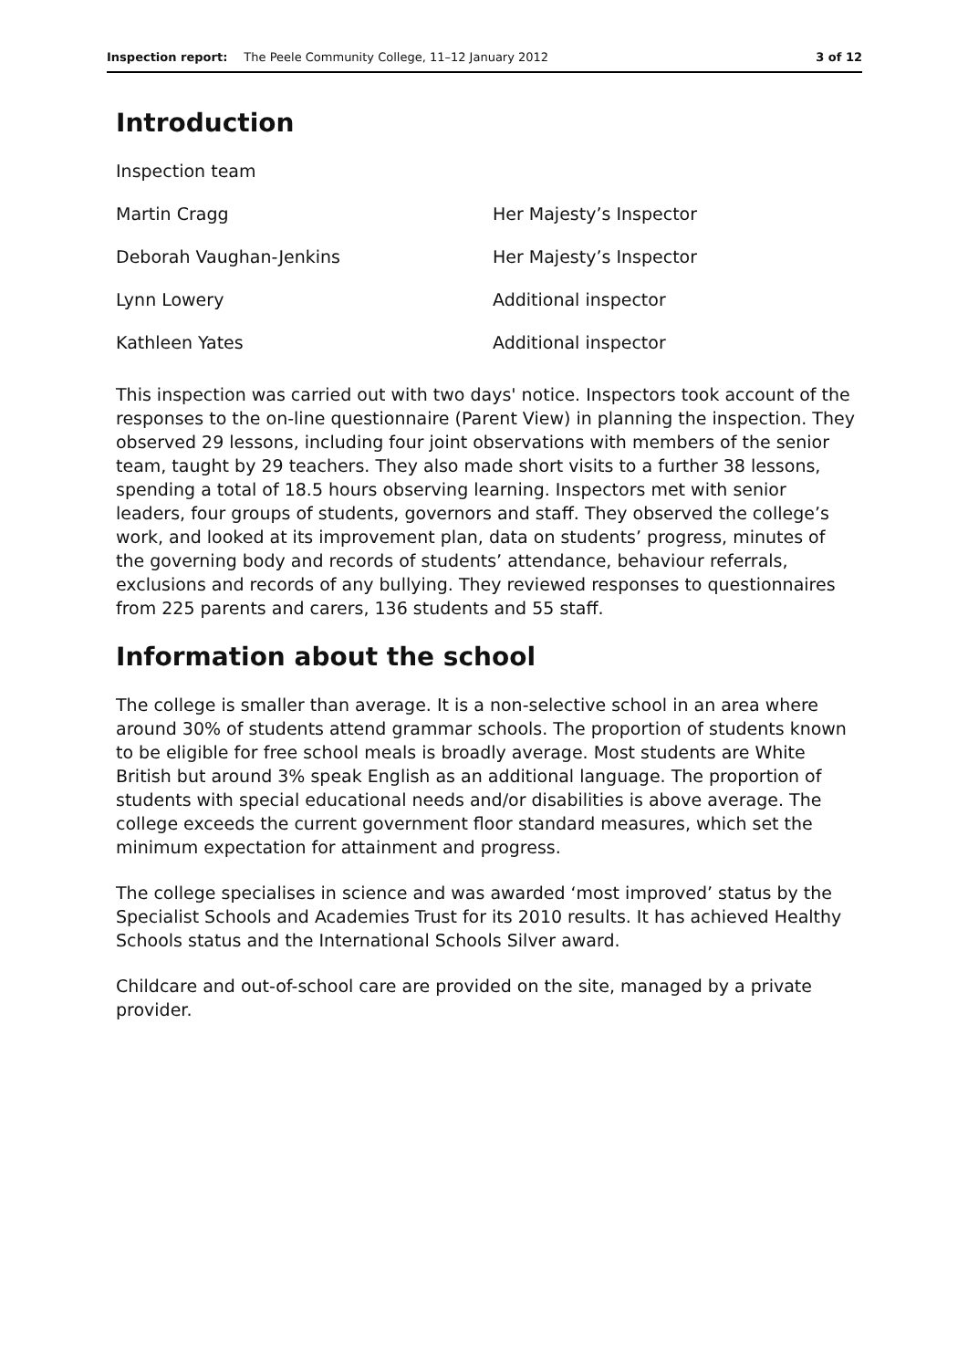Inspection report: The Peele Community College, 11–12 January 2012 3 of 12
Introduction
| Inspection team | |
| Martin Cragg | Her Majesty’s Inspector |
| Deborah Vaughan-Jenkins | Her Majesty’s Inspector |
| Lynn Lowery | Additional inspector |
| Kathleen Yates | Additional inspector |
This inspection was carried out with two days' notice. Inspectors took account of the responses to the on-line questionnaire (Parent View) in planning the inspection. They observed 29 lessons, including four joint observations with members of the senior team, taught by 29 teachers. They also made short visits to a further 38 lessons, spending a total of 18.5 hours observing learning. Inspectors met with senior leaders, four groups of students, governors and staff. They observed the college’s work, and looked at its improvement plan, data on students’ progress, minutes of the governing body and records of students’ attendance, behaviour referrals, exclusions and records of any bullying. They reviewed responses to questionnaires from 225 parents and carers, 136 students and 55 staff.
Information about the school
The college is smaller than average. It is a non-selective school in an area where around 30% of students attend grammar schools. The proportion of students known to be eligible for free school meals is broadly average. Most students are White British but around 3% speak English as an additional language. The proportion of students with special educational needs and/or disabilities is above average. The college exceeds the current government floor standard measures, which set the minimum expectation for attainment and progress.
The college specialises in science and was awarded ‘most improved’ status by the Specialist Schools and Academies Trust for its 2010 results. It has achieved Healthy Schools status and the International Schools Silver award.
Childcare and out-of-school care are provided on the site, managed by a private provider.